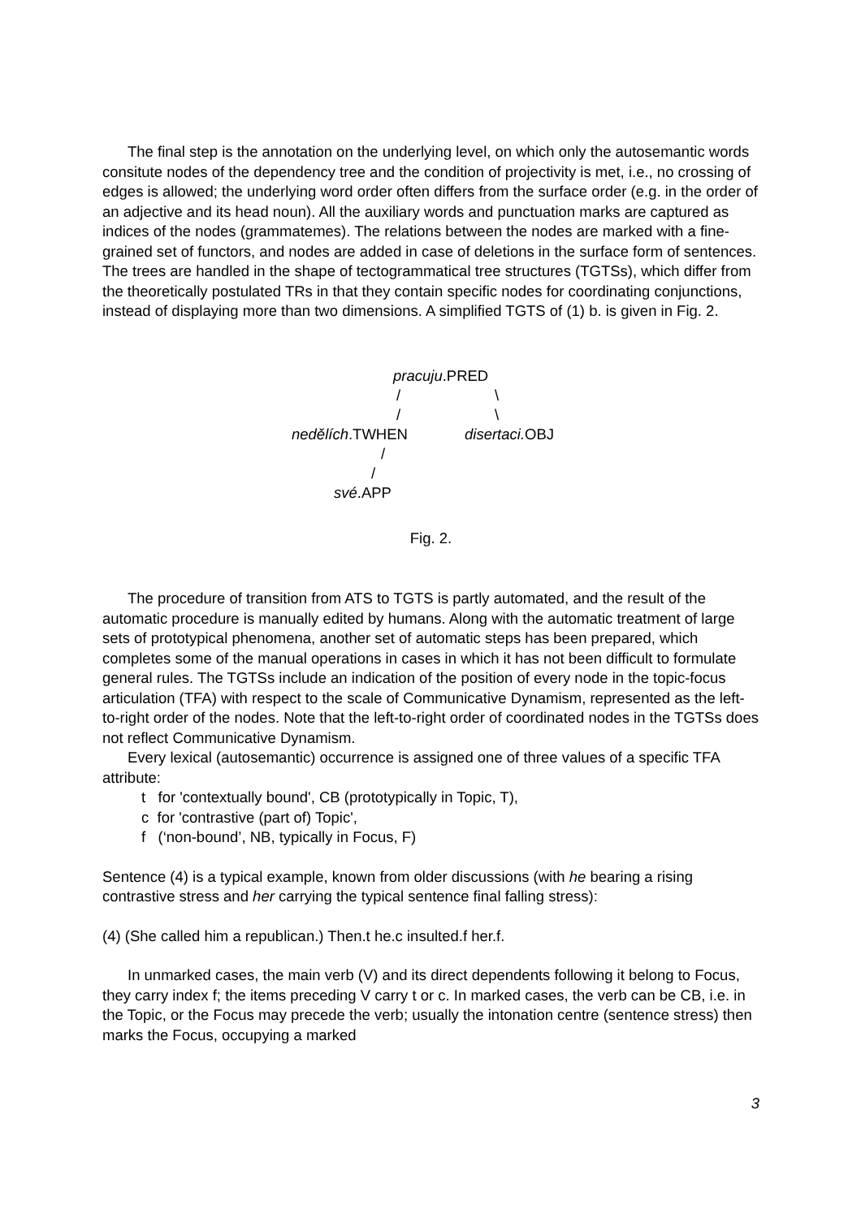The final step is the annotation on the underlying level, on which only the autosemantic words consitute nodes of the dependency tree and the condition of projectivity is met, i.e., no crossing of edges is allowed; the underlying word order often differs from the surface order (e.g. in the order of an adjective and its head noun). All the auxiliary words and punctuation marks are captured as indices of the nodes (grammatemes). The relations between the nodes are marked with a fine-grained set of functors, and nodes are added in case of deletions in the surface form of sentences. The trees are handled in the shape of tectogrammatical tree structures (TGTSs), which differ from the theoretically postulated TRs in that they contain specific nodes for coordinating conjunctions, instead of displaying more than two dimensions. A simplified TGTS of (1) b. is given in Fig. 2.
pracuju.PRED
/ \
/ \
nedělích.TWHEN disertaci. OBJ
/
/
své.APP
Fig. 2.
The procedure of transition from ATS to TGTS is partly automated, and the result of the automatic procedure is manually edited by humans. Along with the automatic treatment of large sets of prototypical phenomena, another set of automatic steps has been prepared, which completes some of the manual operations in cases in which it has not been difficult to formulate general rules. The TGTSs include an indication of the position of every node in the topic-focus articulation (TFA) with respect to the scale of Communicative Dynamism, represented as the left-to-right order of the nodes. Note that the left-to-right order of coordinated nodes in the TGTSs does not reflect Communicative Dynamism.
Every lexical (autosemantic) occurrence is assigned one of three values of a specific TFA attribute:
t for 'contextually bound', CB (prototypically in Topic, T),
c for 'contrastive (part of) Topic',
f (‘non-bound’, NB, typically in Focus, F)
Sentence (4) is a typical example, known from older discussions (with he bearing a rising contrastive stress and her carrying the typical sentence final falling stress):
(4) (She called him a republican.) Then.t he.c insulted.f her.f.
In unmarked cases, the main verb (V) and its direct dependents following it belong to Focus, they carry index f; the items preceding V carry t or c. In marked cases, the verb can be CB, i.e. in the Topic, or the Focus may precede the verb; usually the intonation centre (sentence stress) then marks the Focus, occupying a marked
3